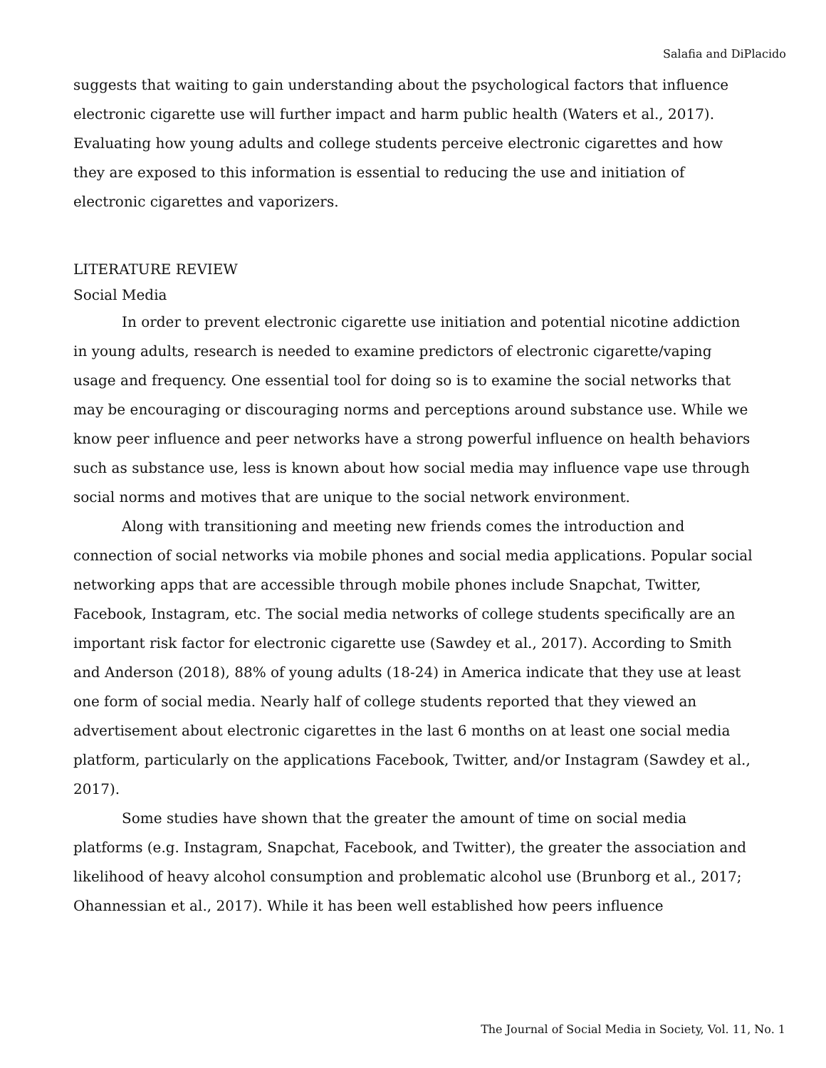Salafia and DiPlacido
suggests that waiting to gain understanding about the psychological factors that influence electronic cigarette use will further impact and harm public health (Waters et al., 2017). Evaluating how young adults and college students perceive electronic cigarettes and how they are exposed to this information is essential to reducing the use and initiation of electronic cigarettes and vaporizers.
LITERATURE REVIEW
Social Media
In order to prevent electronic cigarette use initiation and potential nicotine addiction in young adults, research is needed to examine predictors of electronic cigarette/vaping usage and frequency. One essential tool for doing so is to examine the social networks that may be encouraging or discouraging norms and perceptions around substance use. While we know peer influence and peer networks have a strong powerful influence on health behaviors such as substance use, less is known about how social media may influence vape use through social norms and motives that are unique to the social network environment.
Along with transitioning and meeting new friends comes the introduction and connection of social networks via mobile phones and social media applications. Popular social networking apps that are accessible through mobile phones include Snapchat, Twitter, Facebook, Instagram, etc. The social media networks of college students specifically are an important risk factor for electronic cigarette use (Sawdey et al., 2017). According to Smith and Anderson (2018), 88% of young adults (18-24) in America indicate that they use at least one form of social media. Nearly half of college students reported that they viewed an advertisement about electronic cigarettes in the last 6 months on at least one social media platform, particularly on the applications Facebook, Twitter, and/or Instagram (Sawdey et al., 2017).
Some studies have shown that the greater the amount of time on social media platforms (e.g. Instagram, Snapchat, Facebook, and Twitter), the greater the association and likelihood of heavy alcohol consumption and problematic alcohol use (Brunborg et al., 2017; Ohannessian et al., 2017). While it has been well established how peers influence
The Journal of Social Media in Society, Vol. 11, No. 1